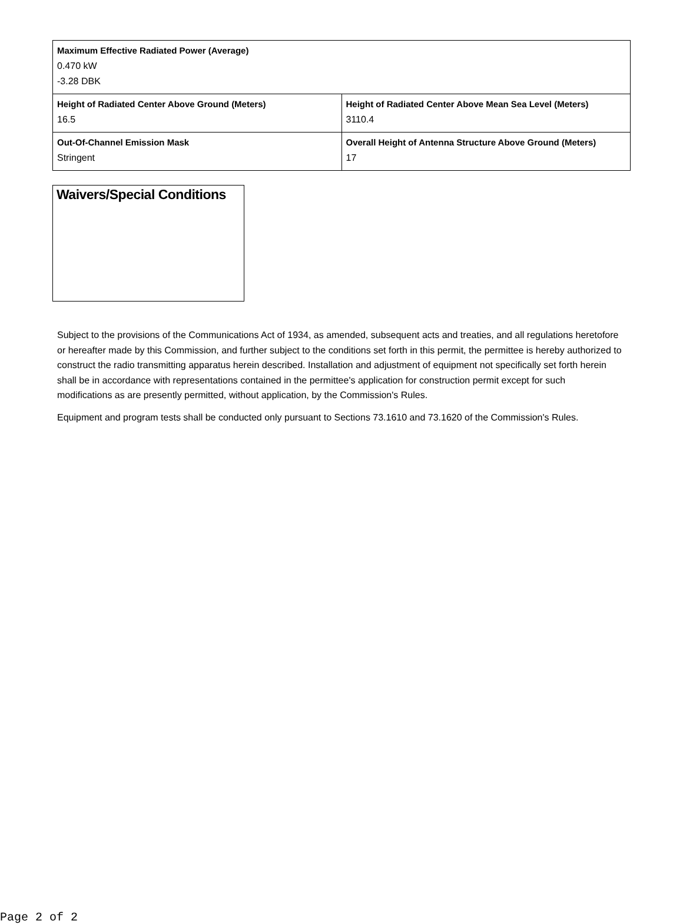| Maximum Effective Radiated Power (Average) 0.470 kW -3.28 DBK | |
| Height of Radiated Center Above Ground (Meters) 16.5 | Height of Radiated Center Above Mean Sea Level (Meters) 3110.4 |
| Out-Of-Channel Emission Mask Stringent | Overall Height of Antenna Structure Above Ground (Meters) 17 |
Waivers/Special Conditions
Subject to the provisions of the Communications Act of 1934, as amended, subsequent acts and treaties, and all regulations heretofore or hereafter made by this Commission, and further subject to the conditions set forth in this permit, the permittee is hereby authorized to construct the radio transmitting apparatus herein described. Installation and adjustment of equipment not specifically set forth herein shall be in accordance with representations contained in the permittee's application for construction permit except for such modifications as are presently permitted, without application, by the Commission's Rules.
Equipment and program tests shall be conducted only pursuant to Sections 73.1610 and 73.1620 of the Commission's Rules.
Page 2 of 2